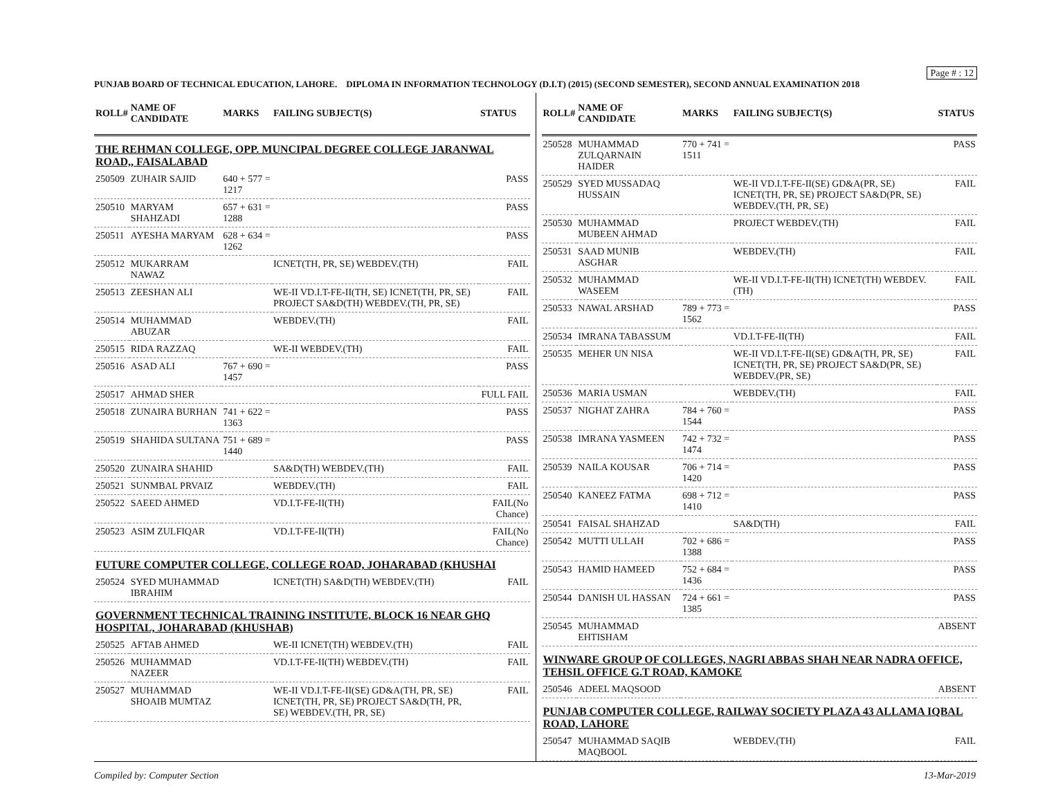Page # : 12
PUNJAB BOARD OF TECHNICAL EDUCATION, LAHORE. DIPLOMA IN INFORMATION TECHNOLOGY (D.I.T) (2015) (SECOND SEMESTER), SECOND ANNUAL EXAMINATION 2018
| ROLL# | NAME OF CANDIDATE | MARKS | FAILING SUBJECT(S) | STATUS |
| --- | --- | --- | --- | --- |
| THE REHMAN COLLEGE, OPP. MUNCIPAL DEGREE COLLEGE JARANWAL ROAD,, FAISALABAD | | | | |
| 250509 | ZUHAIR SAJID | 640 + 577 = 1217 | | PASS |
| 250510 | MARYAM SHAHZADI | 657 + 631 = 1288 | | PASS |
| 250511 | AYESHA MARYAM | 628 + 634 = 1262 | | PASS |
| 250512 | MUKARRAM NAWAZ | | ICNET(TH, PR, SE) WEBDEV.(TH) | FAIL |
| 250513 | ZEESHAN ALI | | WE-II VD.I.T-FE-II(TH, SE) ICNET(TH, PR, SE) PROJECT SA&D(TH) WEBDEV.(TH, PR, SE) | FAIL |
| 250514 | MUHAMMAD ABUZAR | | WEBDEV.(TH) | FAIL |
| 250515 | RIDA RAZZAQ | | WE-II WEBDEV.(TH) | FAIL |
| 250516 | ASAD ALI | 767 + 690 = 1457 | | PASS |
| 250517 | AHMAD SHER | | | FULL FAIL |
| 250518 | ZUNAIRA BURHAN | 741 + 622 = 1363 | | PASS |
| 250519 | SHAHIDA SULTANA | 751 + 689 = 1440 | | PASS |
| 250520 | ZUNAIRA SHAHID | | SA&D(TH) WEBDEV.(TH) | FAIL |
| 250521 | SUNMBAL PRVAIZ | | WEBDEV.(TH) | FAIL |
| 250522 | SAEED AHMED | | VD.I.T-FE-II(TH) | FAIL(No Chance) |
| 250523 | ASIM ZULFIQAR | | VD.I.T-FE-II(TH) | FAIL(No Chance) |
| FUTURE COMPUTER COLLEGE, COLLEGE ROAD, JOHARABAD (KHUSHAI | | | | |
| 250524 | SYED MUHAMMAD IBRAHIM | | ICNET(TH) SA&D(TH) WEBDEV.(TH) | FAIL |
| GOVERNMENT TECHNICAL TRAINING INSTITUTE, BLOCK 16 NEAR GHQ HOSPITAL, JOHARABAD (KHUSHAB) | | | | |
| 250525 | AFTAB AHMED | | WE-II ICNET(TH) WEBDEV.(TH) | FAIL |
| 250526 | MUHAMMAD NAZEER | | VD.I.T-FE-II(TH) WEBDEV.(TH) | FAIL |
| 250527 | MUHAMMAD SHOAIB MUMTAZ | | WE-II VD.I.T-FE-II(SE) GD&A(TH, PR, SE) ICNET(TH, PR, SE) PROJECT SA&D(TH, PR, SE) WEBDEV.(TH, PR, SE) | FAIL |
| ROLL# | NAME OF CANDIDATE | MARKS | FAILING SUBJECT(S) | STATUS |
| --- | --- | --- | --- | --- |
| 250528 | MUHAMMAD ZULQARNAIN HAIDER | 770 + 741 = 1511 | | PASS |
| 250529 | SYED MUSSADAQ HUSSAIN | | WE-II VD.I.T-FE-II(SE) GD&A(PR, SE) ICNET(TH, PR, SE) PROJECT SA&D(PR, SE) WEBDEV.(TH, PR, SE) | FAIL |
| 250530 | MUHAMMAD MUBEEN AHMAD | | PROJECT WEBDEV.(TH) | FAIL |
| 250531 | SAAD MUNIB ASGHAR | | WEBDEV.(TH) | FAIL |
| 250532 | MUHAMMAD WASEEM | | WE-II VD.I.T-FE-II(TH) ICNET(TH) WEBDEV.(TH) | FAIL |
| 250533 | NAWAL ARSHAD | 789 + 773 = 1562 | | PASS |
| 250534 | IMRANA TABASSUM | | VD.I.T-FE-II(TH) | FAIL |
| 250535 | MEHER UN NISA | | WE-II VD.I.T-FE-II(SE) GD&A(TH, PR, SE) ICNET(TH, PR, SE) PROJECT SA&D(PR, SE) WEBDEV.(PR, SE) | FAIL |
| 250536 | MARIA USMAN | | WEBDEV.(TH) | FAIL |
| 250537 | NIGHAT ZAHRA | 784 + 760 = 1544 | | PASS |
| 250538 | IMRANA YASMEEN | 742 + 732 = 1474 | | PASS |
| 250539 | NAILA KOUSAR | 706 + 714 = 1420 | | PASS |
| 250540 | KANEEZ FATMA | 698 + 712 = 1410 | | PASS |
| 250541 | FAISAL SHAHZAD | | SA&D(TH) | FAIL |
| 250542 | MUTTI ULLAH | 702 + 686 = 1388 | | PASS |
| 250543 | HAMID HAMEED | 752 + 684 = 1436 | | PASS |
| 250544 | DANISH UL HASSAN | 724 + 661 = 1385 | | PASS |
| 250545 | MUHAMMAD EHTISHAM | | | ABSENT |
| WINWARE GROUP OF COLLEGES, NAGRI ABBAS SHAH NEAR NADRA OFFICE, TEHSIL OFFICE G.T ROAD, KAMOKE | | | | |
| 250546 | ADEEL MAQSOOD | | | ABSENT |
| PUNJAB COMPUTER COLLEGE, RAILWAY SOCIETY PLAZA 43 ALLAMA IQBAL ROAD, LAHORE | | | | |
| 250547 | MUHAMMAD SAQIB MAQBOOL | | WEBDEV.(TH) | FAIL |
Compiled by: Computer Section 13-Mar-2019